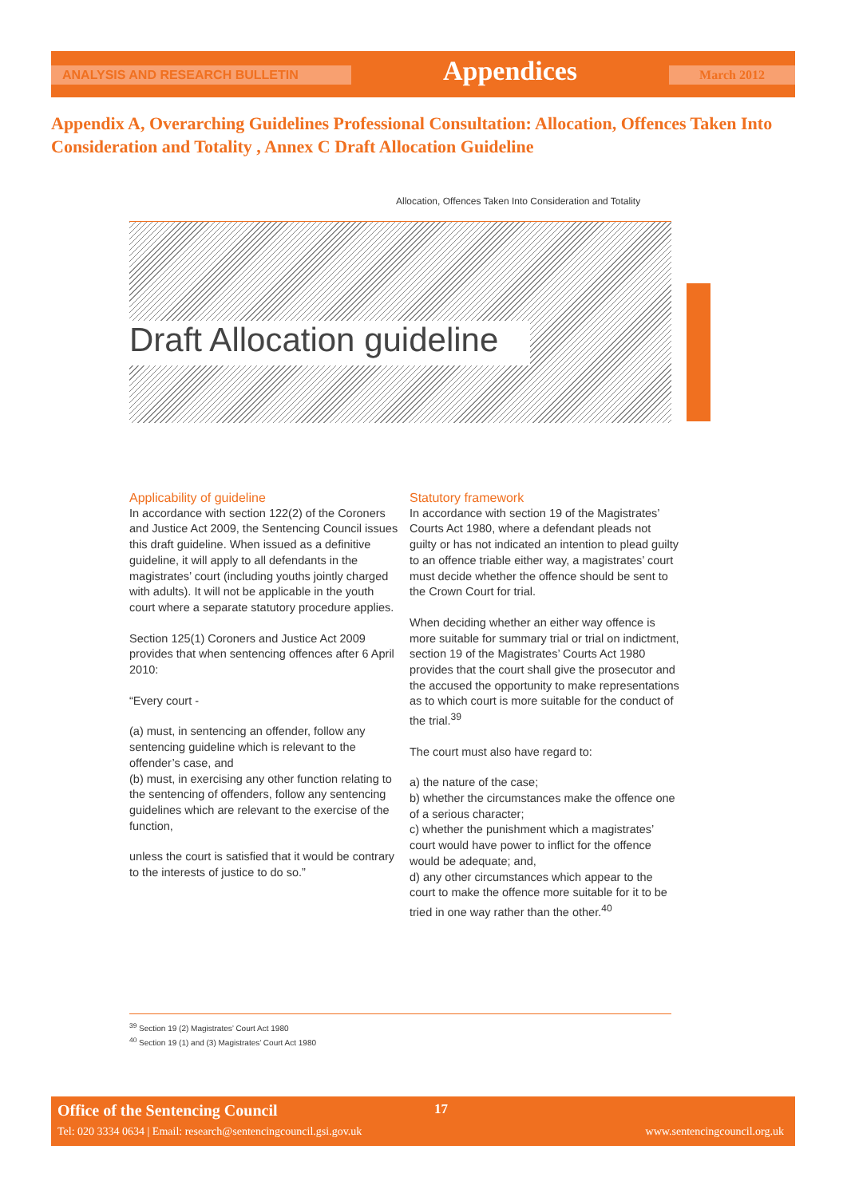ANALYSIS AND RESEARCH BULLETIN Appendices March 2012
Appendix A, Overarching Guidelines Professional Consultation: Allocation, Offences Taken Into Consideration and Totality , Annex C Draft Allocation Guideline
Allocation, Offences Taken Into Consideration and Totality
Draft Allocation guideline
Applicability of guideline
In accordance with section 122(2) of the Coroners and Justice Act 2009, the Sentencing Council issues this draft guideline. When issued as a definitive guideline, it will apply to all defendants in the magistrates’ court (including youths jointly charged with adults). It will not be applicable in the youth court where a separate statutory procedure applies.
Section 125(1) Coroners and Justice Act 2009 provides that when sentencing offences after 6 April 2010:
“Every court -
(a) must, in sentencing an offender, follow any sentencing guideline which is relevant to the offender’s case, and
(b) must, in exercising any other function relating to the sentencing of offenders, follow any sentencing guidelines which are relevant to the exercise of the function,
unless the court is satisfied that it would be contrary to the interests of justice to do so.”
Statutory framework
In accordance with section 19 of the Magistrates’ Courts Act 1980, where a defendant pleads not guilty or has not indicated an intention to plead guilty to an offence triable either way, a magistrates’ court must decide whether the offence should be sent to the Crown Court for trial.
When deciding whether an either way offence is more suitable for summary trial or trial on indictment, section 19 of the Magistrates’ Courts Act 1980 provides that the court shall give the prosecutor and the accused the opportunity to make representations as to which court is more suitable for the conduct of the trial.<sup>39</sup>
The court must also have regard to:
a) the nature of the case;
b) whether the circumstances make the offence one of a serious character;
c) whether the punishment which a magistrates’ court would have power to inflict for the offence would be adequate; and,
d) any other circumstances which appear to the court to make the offence more suitable for it to be tried in one way rather than the other.<sup>40</sup>
<sup>39</sup> Section 19 (2) Magistrates’ Court Act 1980
<sup>40</sup> Section 19 (1) and (3) Magistrates’ Court Act 1980
Office of the Sentencing Council
17
Tel: 020 3334 0634 | Email: research@sentencingcouncil.gsi.gov.uk
www.sentencingcouncil.org.uk